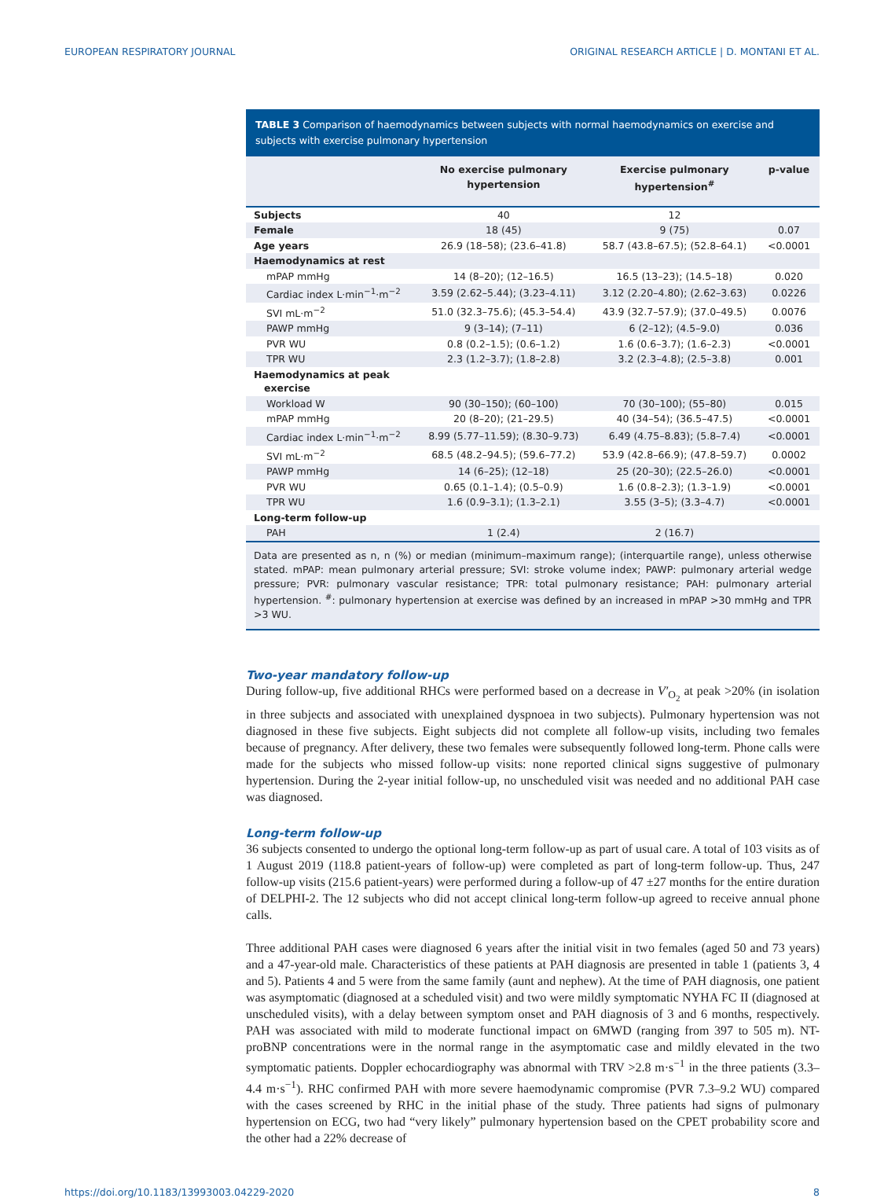EUROPEAN RESPIRATORY JOURNAL ORIGINAL RESEARCH ARTICLE | D. MONTANI ET AL.
TABLE 3 Comparison of haemodynamics between subjects with normal haemodynamics on exercise and subjects with exercise pulmonary hypertension
| | No exercise pulmonary hypertension | Exercise pulmonary hypertension<sup>#</sup> | p-value |
| --- | --- | --- | --- |
| Subjects | 40 | 12 | |
| Female | 18 (45) | 9 (75) | 0.07 |
| Age years | 26.9 (18–58); (23.6–41.8) | 58.7 (43.8–67.5); (52.8–64.1) | <0.0001 |
| Haemodynamics at rest | | | |
| mPAP mmHg | 14 (8–20); (12–16.5) | 16.5 (13–23); (14.5–18) | 0.020 |
| Cardiac index L·min<sup>−1</sup>·m<sup>−2</sup> | 3.59 (2.62–5.44); (3.23–4.11) | 3.12 (2.20–4.80); (2.62–3.63) | 0.0226 |
| SVI mL·m<sup>−2</sup> | 51.0 (32.3–75.6); (45.3–54.4) | 43.9 (32.7–57.9); (37.0–49.5) | 0.0076 |
| PAWP mmHg | 9 (3–14); (7–11) | 6 (2–12); (4.5–9.0) | 0.036 |
| PVR WU | 0.8 (0.2–1.5); (0.6–1.2) | 1.6 (0.6–3.7); (1.6–2.3) | <0.0001 |
| TPR WU | 2.3 (1.2–3.7); (1.8–2.8) | 3.2 (2.3–4.8); (2.5–3.8) | 0.001 |
| Haemodynamics at peak exercise | | | |
| Workload W | 90 (30–150); (60–100) | 70 (30–100); (55–80) | 0.015 |
| mPAP mmHg | 20 (8–20); (21–29.5) | 40 (34–54); (36.5–47.5) | <0.0001 |
| Cardiac index L·min<sup>−1</sup>·m<sup>−2</sup> | 8.99 (5.77–11.59); (8.30–9.73) | 6.49 (4.75–8.83); (5.8–7.4) | <0.0001 |
| SVI mL·m<sup>−2</sup> | 68.5 (48.2–94.5); (59.6–77.2) | 53.9 (42.8–66.9); (47.8–59.7) | 0.0002 |
| PAWP mmHg | 14 (6–25); (12–18) | 25 (20–30); (22.5–26.0) | <0.0001 |
| PVR WU | 0.65 (0.1–1.4); (0.5–0.9) | 1.6 (0.8–2.3); (1.3–1.9) | <0.0001 |
| TPR WU | 1.6 (0.9–3.1); (1.3–2.1) | 3.55 (3–5); (3.3–4.7) | <0.0001 |
| Long-term follow-up | | | |
| PAH | 1 (2.4) | 2 (16.7) | |
Data are presented as n, n (%) or median (minimum–maximum range); (interquartile range), unless otherwise stated. mPAP: mean pulmonary arterial pressure; SVI: stroke volume index; PAWP: pulmonary arterial wedge pressure; PVR: pulmonary vascular resistance; TPR: total pulmonary resistance; PAH: pulmonary arterial hypertension. <sup>#</sup>: pulmonary hypertension at exercise was defined by an increased in mPAP >30 mmHg and TPR >3 WU.
Two-year mandatory follow-up
During follow-up, five additional RHCs were performed based on a decrease in V′<sub>O<sub>2</sub></sub> at peak >20% (in isolation in three subjects and associated with unexplained dyspnoea in two subjects). Pulmonary hypertension was not diagnosed in these five subjects. Eight subjects did not complete all follow-up visits, including two females because of pregnancy. After delivery, these two females were subsequently followed long-term. Phone calls were made for the subjects who missed follow-up visits: none reported clinical signs suggestive of pulmonary hypertension. During the 2-year initial follow-up, no unscheduled visit was needed and no additional PAH case was diagnosed.
Long-term follow-up
36 subjects consented to undergo the optional long-term follow-up as part of usual care. A total of 103 visits as of 1 August 2019 (118.8 patient-years of follow-up) were completed as part of long-term follow-up. Thus, 247 follow-up visits (215.6 patient-years) were performed during a follow-up of 47 ±27 months for the entire duration of DELPHI-2. The 12 subjects who did not accept clinical long-term follow-up agreed to receive annual phone calls.
Three additional PAH cases were diagnosed 6 years after the initial visit in two females (aged 50 and 73 years) and a 47-year-old male. Characteristics of these patients at PAH diagnosis are presented in table 1 (patients 3, 4 and 5). Patients 4 and 5 were from the same family (aunt and nephew). At the time of PAH diagnosis, one patient was asymptomatic (diagnosed at a scheduled visit) and two were mildly symptomatic NYHA FC II (diagnosed at unscheduled visits), with a delay between symptom onset and PAH diagnosis of 3 and 6 months, respectively. PAH was associated with mild to moderate functional impact on 6MWD (ranging from 397 to 505 m). NT-proBNP concentrations were in the normal range in the asymptomatic case and mildly elevated in the two symptomatic patients. Doppler echocardiography was abnormal with TRV >2.8 m·s<sup>−1</sup> in the three patients (3.3–4.4 m·s<sup>−1</sup>). RHC confirmed PAH with more severe haemodynamic compromise (PVR 7.3–9.2 WU) compared with the cases screened by RHC in the initial phase of the study. Three patients had signs of pulmonary hypertension on ECG, two had “very likely” pulmonary hypertension based on the CPET probability score and the other had a 22% decrease of
https://doi.org/10.1183/13993003.04229-2020 8